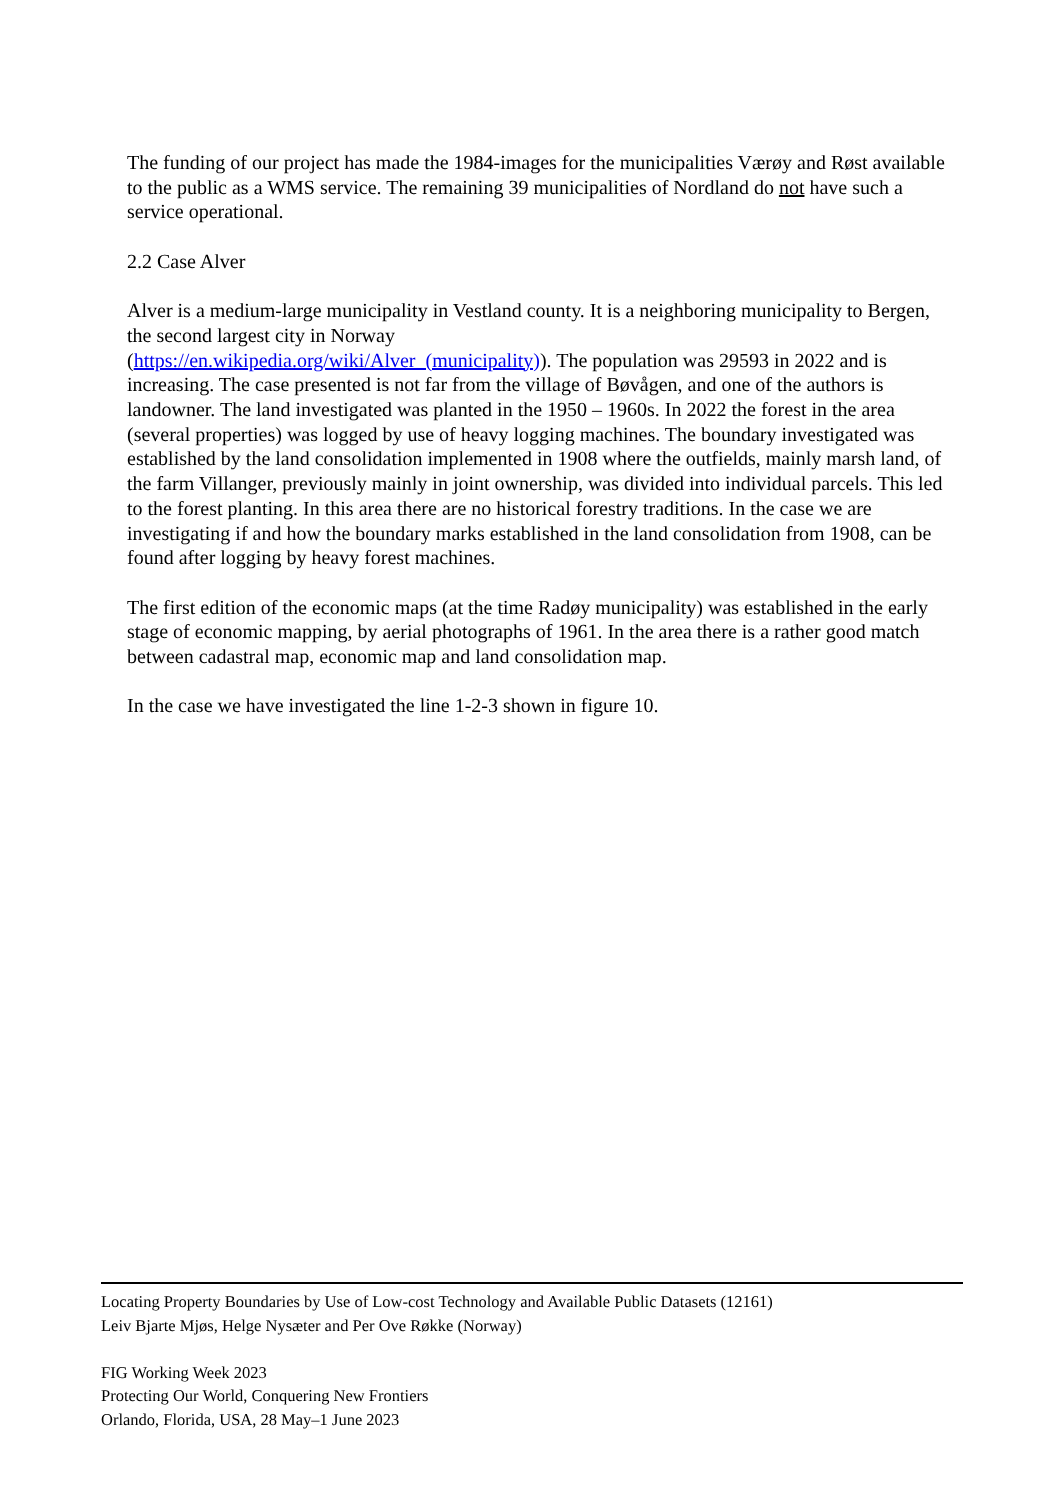The funding of our project has made the 1984-images for the municipalities Værøy and Røst available to the public as a WMS service. The remaining 39 municipalities of Nordland do not have such a service operational.
2.2 Case Alver
Alver is a medium-large municipality in Vestland county. It is a neighboring municipality to Bergen, the second largest city in Norway
(https://en.wikipedia.org/wiki/Alver_(municipality)). The population was 29593 in 2022 and is increasing. The case presented is not far from the village of Bøvågen, and one of the authors is landowner. The land investigated was planted in the 1950 – 1960s. In 2022 the forest in the area (several properties) was logged by use of heavy logging machines. The boundary investigated was established by the land consolidation implemented in 1908 where the outfields, mainly marsh land, of the farm Villanger, previously mainly in joint ownership, was divided into individual parcels. This led to the forest planting. In this area there are no historical forestry traditions. In the case we are investigating if and how the boundary marks established in the land consolidation from 1908, can be found after logging by heavy forest machines.
The first edition of the economic maps (at the time Radøy municipality) was established in the early stage of economic mapping, by aerial photographs of 1961. In the area there is a rather good match between cadastral map, economic map and land consolidation map.
In the case we have investigated the line 1-2-3 shown in figure 10.
Locating Property Boundaries by Use of Low-cost Technology and Available Public Datasets (12161)
Leiv Bjarte Mjøs, Helge Nysæter and Per Ove Røkke (Norway)
FIG Working Week 2023
Protecting Our World, Conquering New Frontiers
Orlando, Florida, USA, 28 May–1 June 2023